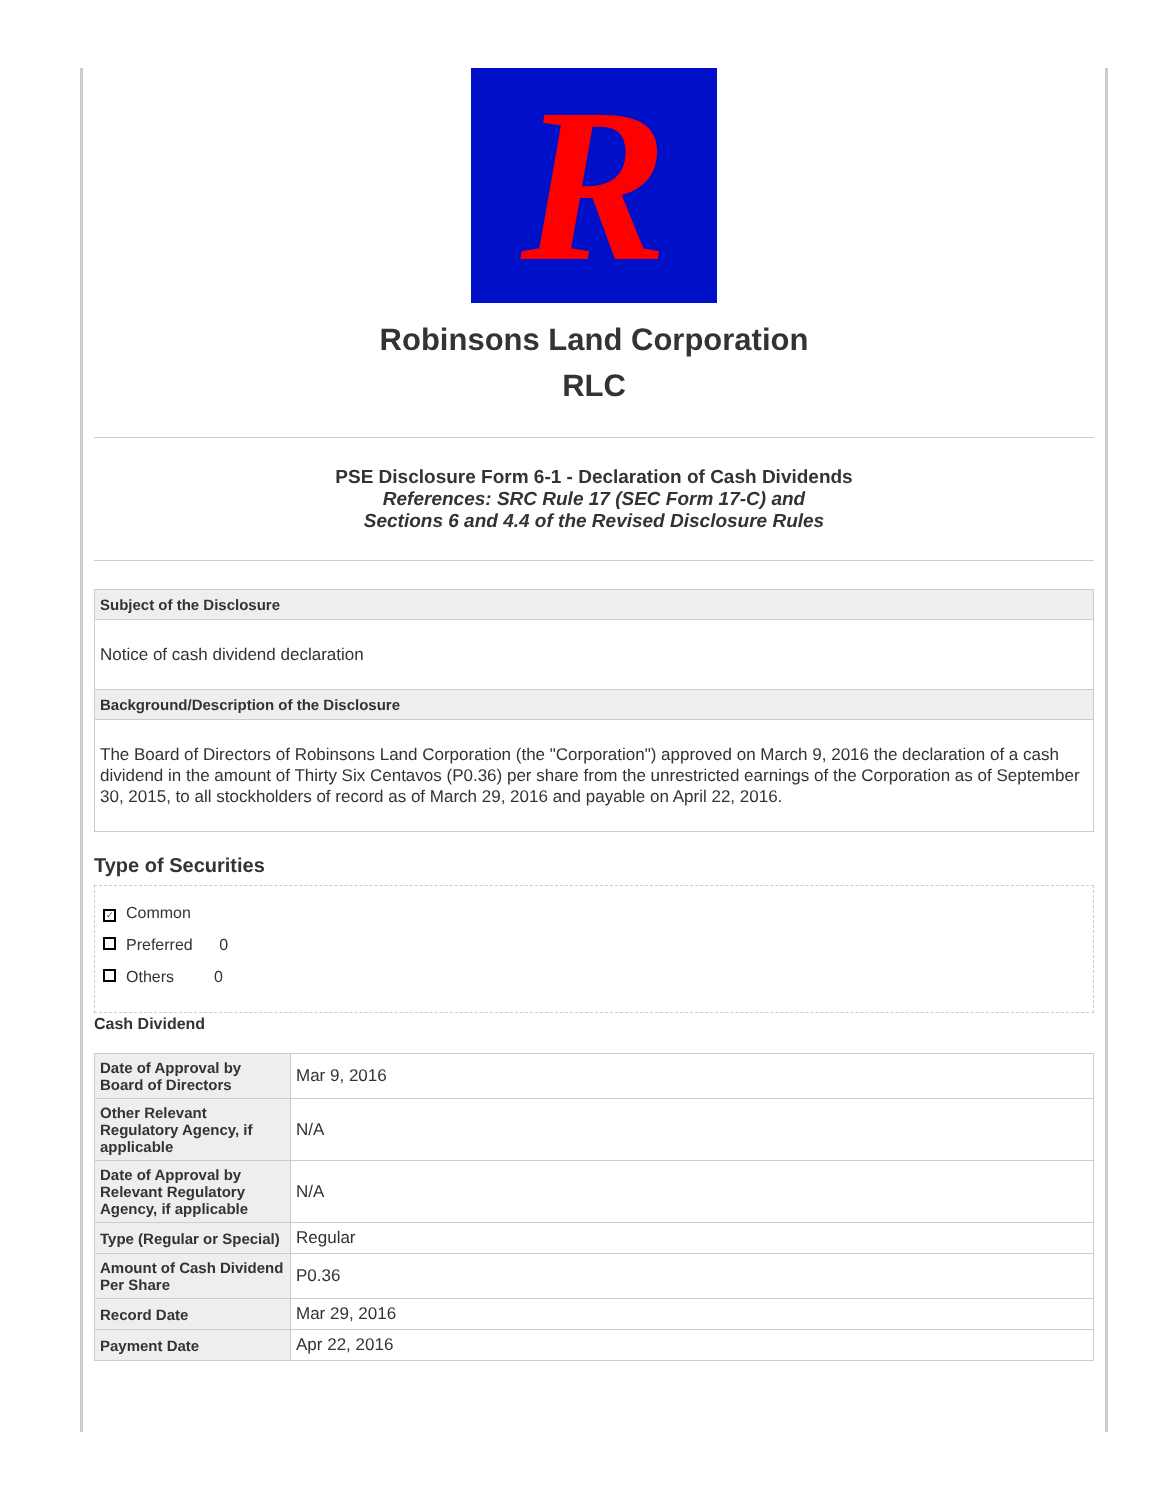R
Robinsons Land Corporation
RLC
PSE Disclosure Form 6-1 - Declaration of Cash Dividends
References: SRC Rule 17 (SEC Form 17-C) and
Sections 6 and 4.4 of the Revised Disclosure Rules
Subject of the Disclosure
Notice of cash dividend declaration
Background/Description of the Disclosure
The Board of Directors of Robinsons Land Corporation (the "Corporation") approved on March 9, 2016 the declaration of a cash dividend in the amount of Thirty Six Centavos (P0.36) per share from the unrestricted earnings of the Corporation as of September 30, 2015, to all stockholders of record as of March 29, 2016 and payable on April 22, 2016.
Type of Securities
✓ Common
Preferred 0
Others 0
Cash Dividend
| Date of Approval by Board of Directors | Mar 9, 2016 |
| Other Relevant Regulatory Agency, if applicable | N/A |
| Date of Approval by Relevant Regulatory Agency, if applicable | N/A |
| Type (Regular or Special) | Regular |
| Amount of Cash Dividend Per Share | P0.36 |
| Record Date | Mar 29, 2016 |
| Payment Date | Apr 22, 2016 |